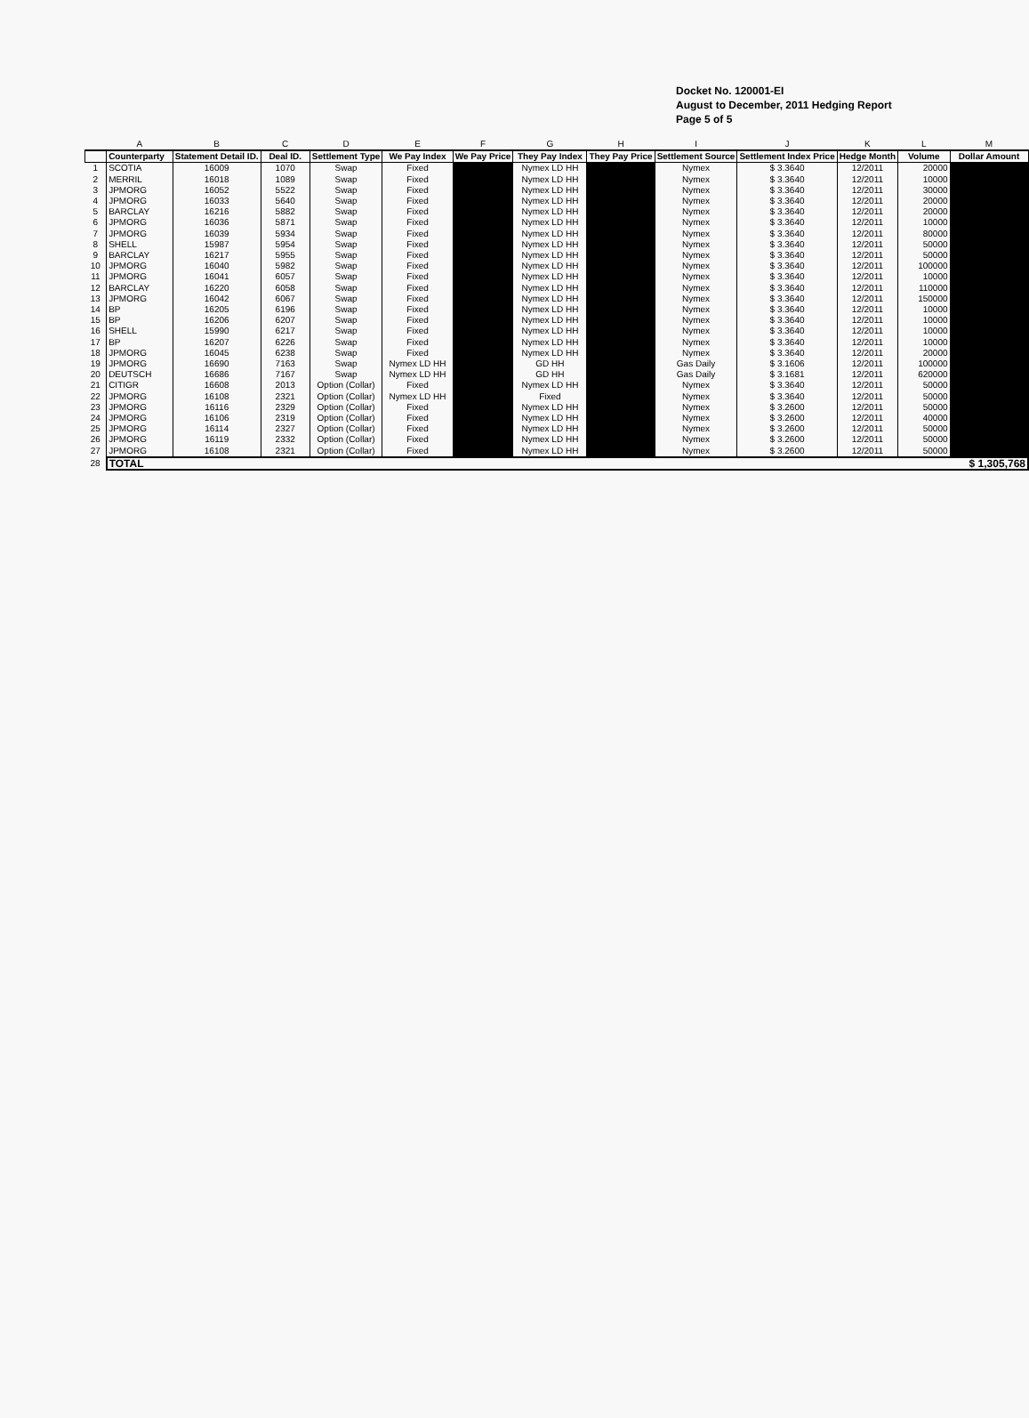Docket No. 120001-EI
August to December, 2011 Hedging Report
Page 5 of 5
| | A | B | C | D | E | F | G | H | I | J | K | L | M |
| --- | --- | --- | --- | --- | --- | --- | --- | --- | --- | --- | --- | --- | --- |
| | Counterparty | Statement Detail ID. | Deal ID. | Settlement Type | We Pay Index | We Pay Price | They Pay Index | They Pay Price | Settlement Source | Settlement Index Price | Hedge Month | Volume | Dollar Amount |
| 1 | SCOTIA | 16009 | 1070 | Swap | Fixed | | Nymex LD HH | | Nymex | $ 3.3640 | 12/2011 | 20000 | |
| 2 | MERRIL | 16018 | 1089 | Swap | Fixed | | Nymex LD HH | | Nymex | $ 3.3640 | 12/2011 | 10000 | |
| 3 | JPMORG | 16052 | 5522 | Swap | Fixed | | Nymex LD HH | | Nymex | $ 3.3640 | 12/2011 | 30000 | |
| 4 | JPMORG | 16033 | 5640 | Swap | Fixed | | Nymex LD HH | | Nymex | $ 3.3640 | 12/2011 | 20000 | |
| 5 | BARCLAY | 16216 | 5882 | Swap | Fixed | | Nymex LD HH | | Nymex | $ 3.3640 | 12/2011 | 20000 | |
| 6 | JPMORG | 16036 | 5871 | Swap | Fixed | | Nymex LD HH | | Nymex | $ 3.3640 | 12/2011 | 10000 | |
| 7 | JPMORG | 16039 | 5934 | Swap | Fixed | | Nymex LD HH | | Nymex | $ 3.3640 | 12/2011 | 80000 | |
| 8 | SHELL | 15987 | 5954 | Swap | Fixed | | Nymex LD HH | | Nymex | $ 3.3640 | 12/2011 | 50000 | |
| 9 | BARCLAY | 16217 | 5955 | Swap | Fixed | | Nymex LD HH | | Nymex | $ 3.3640 | 12/2011 | 50000 | |
| 10 | JPMORG | 16040 | 5982 | Swap | Fixed | | Nymex LD HH | | Nymex | $ 3.3640 | 12/2011 | 100000 | |
| 11 | JPMORG | 16041 | 6057 | Swap | Fixed | | Nymex LD HH | | Nymex | $ 3.3640 | 12/2011 | 10000 | |
| 12 | BARCLAY | 16220 | 6058 | Swap | Fixed | | Nymex LD HH | | Nymex | $ 3.3640 | 12/2011 | 110000 | |
| 13 | JPMORG | 16042 | 6067 | Swap | Fixed | | Nymex LD HH | | Nymex | $ 3.3640 | 12/2011 | 150000 | |
| 14 | BP | 16205 | 6196 | Swap | Fixed | | Nymex LD HH | | Nymex | $ 3.3640 | 12/2011 | 10000 | |
| 15 | BP | 16206 | 6207 | Swap | Fixed | | Nymex LD HH | | Nymex | $ 3.3640 | 12/2011 | 10000 | |
| 16 | SHELL | 15990 | 6217 | Swap | Fixed | | Nymex LD HH | | Nymex | $ 3.3640 | 12/2011 | 10000 | |
| 17 | BP | 16207 | 6226 | Swap | Fixed | | Nymex LD HH | | Nymex | $ 3.3640 | 12/2011 | 10000 | |
| 18 | JPMORG | 16045 | 6238 | Swap | Fixed | | Nymex LD HH | | Nymex | $ 3.3640 | 12/2011 | 20000 | |
| 19 | JPMORG | 16690 | 7163 | Swap | Nymex LD HH | | GD HH | | Gas Daily | $ 3.1606 | 12/2011 | 100000 | |
| 20 | DEUTSCH | 16686 | 7167 | Swap | Nymex LD HH | | GD HH | | Gas Daily | $ 3.1681 | 12/2011 | 620000 | |
| 21 | CITIGR | 16608 | 2013 | Option (Collar) | Fixed | | Nymex LD HH | | Nymex | $ 3.3640 | 12/2011 | 50000 | |
| 22 | JPMORG | 16108 | 2321 | Option (Collar) | Nymex LD HH | | Fixed | | Nymex | $ 3.3640 | 12/2011 | 50000 | |
| 23 | JPMORG | 16116 | 2329 | Option (Collar) | Fixed | | Nymex LD HH | | Nymex | $ 3.2600 | 12/2011 | 50000 | |
| 24 | JPMORG | 16106 | 2319 | Option (Collar) | Fixed | | Nymex LD HH | | Nymex | $ 3.2600 | 12/2011 | 40000 | |
| 25 | JPMORG | 16114 | 2327 | Option (Collar) | Fixed | | Nymex LD HH | | Nymex | $ 3.2600 | 12/2011 | 50000 | |
| 26 | JPMORG | 16119 | 2332 | Option (Collar) | Fixed | | Nymex LD HH | | Nymex | $ 3.2600 | 12/2011 | 50000 | |
| 27 | JPMORG | 16108 | 2321 | Option (Collar) | Fixed | | Nymex LD HH | | Nymex | $ 3.2600 | 12/2011 | 50000 | |
| 28 | TOTAL | | | | | | | | | | | | $ 1,305,768 |